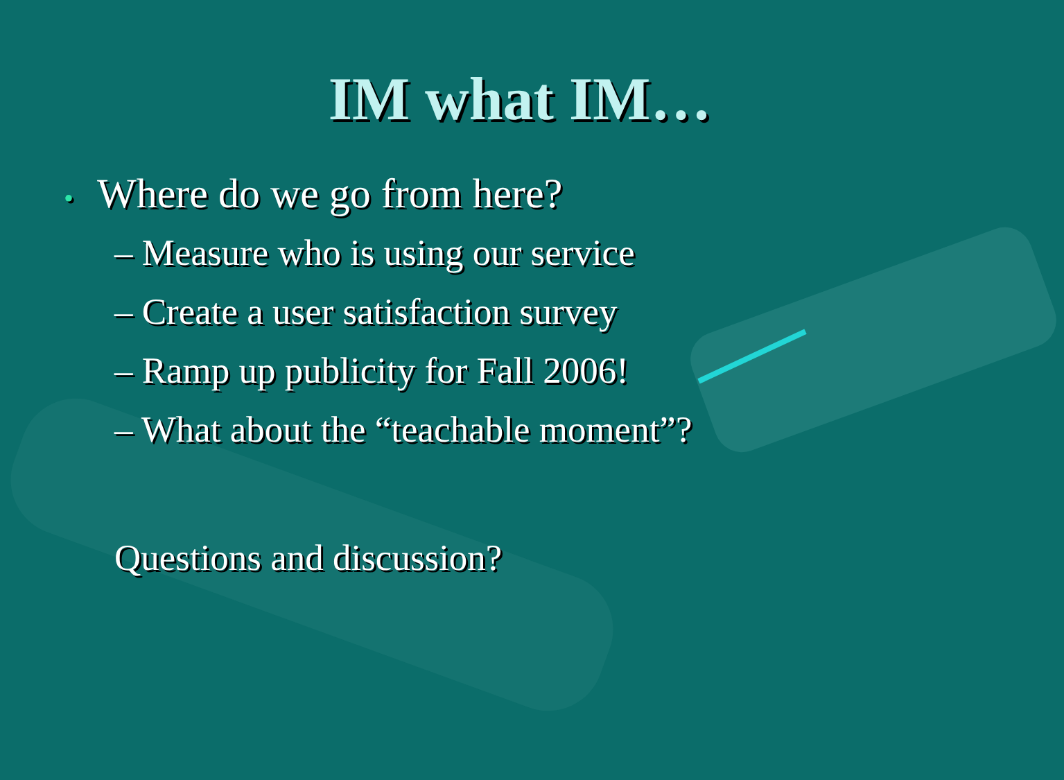IM what IM…
• Where do we go from here?
– Measure who is using our service
– Create a user satisfaction survey
– Ramp up publicity for Fall 2006!
– What about the “teachable moment”?
Questions and discussion?